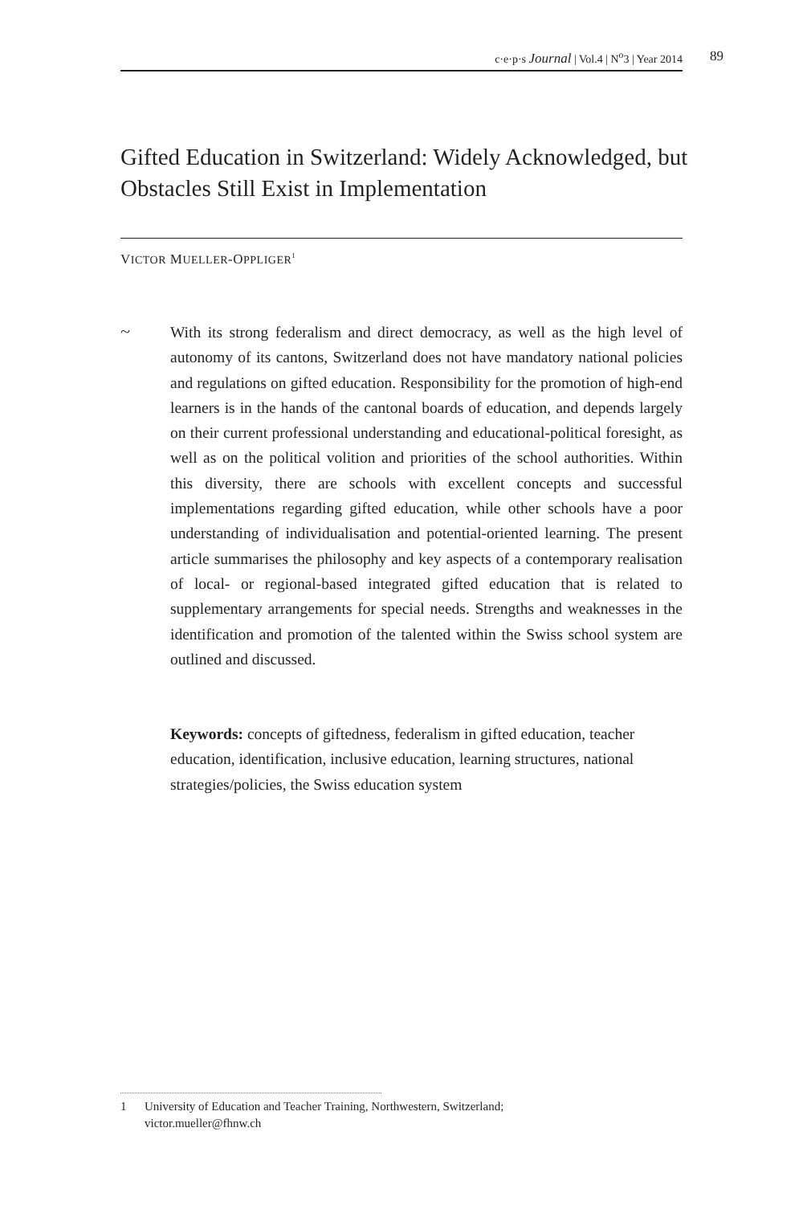c·e·p·s Journal | Vol.4 | N<sup>o</sup>3 | Year 2014 89
Gifted Education in Switzerland: Widely Acknowledged, but Obstacles Still Exist in Implementation
VICTOR MUELLER-OPPLIGER<sup>1</sup>
~
With its strong federalism and direct democracy, as well as the high level of autonomy of its cantons, Switzerland does not have mandatory national policies and regulations on gifted education. Responsibility for the promotion of high-end learners is in the hands of the cantonal boards of education, and depends largely on their current professional understanding and educational-political foresight, as well as on the political volition and priorities of the school authorities. Within this diversity, there are schools with excellent concepts and successful implementations regarding gifted education, while other schools have a poor understanding of individualisation and potential-oriented learning. The present article summarises the philosophy and key aspects of a contemporary realisation of local- or regional-based integrated gifted education that is related to supplementary arrangements for special needs. Strengths and weaknesses in the identification and promotion of the talented within the Swiss school system are outlined and discussed.
Keywords: concepts of giftedness, federalism in gifted education, teacher education, identification, inclusive education, learning structures, national strategies/policies, the Swiss education system
1 University of Education and Teacher Training, Northwestern, Switzerland;
victor.mueller@fhnw.ch